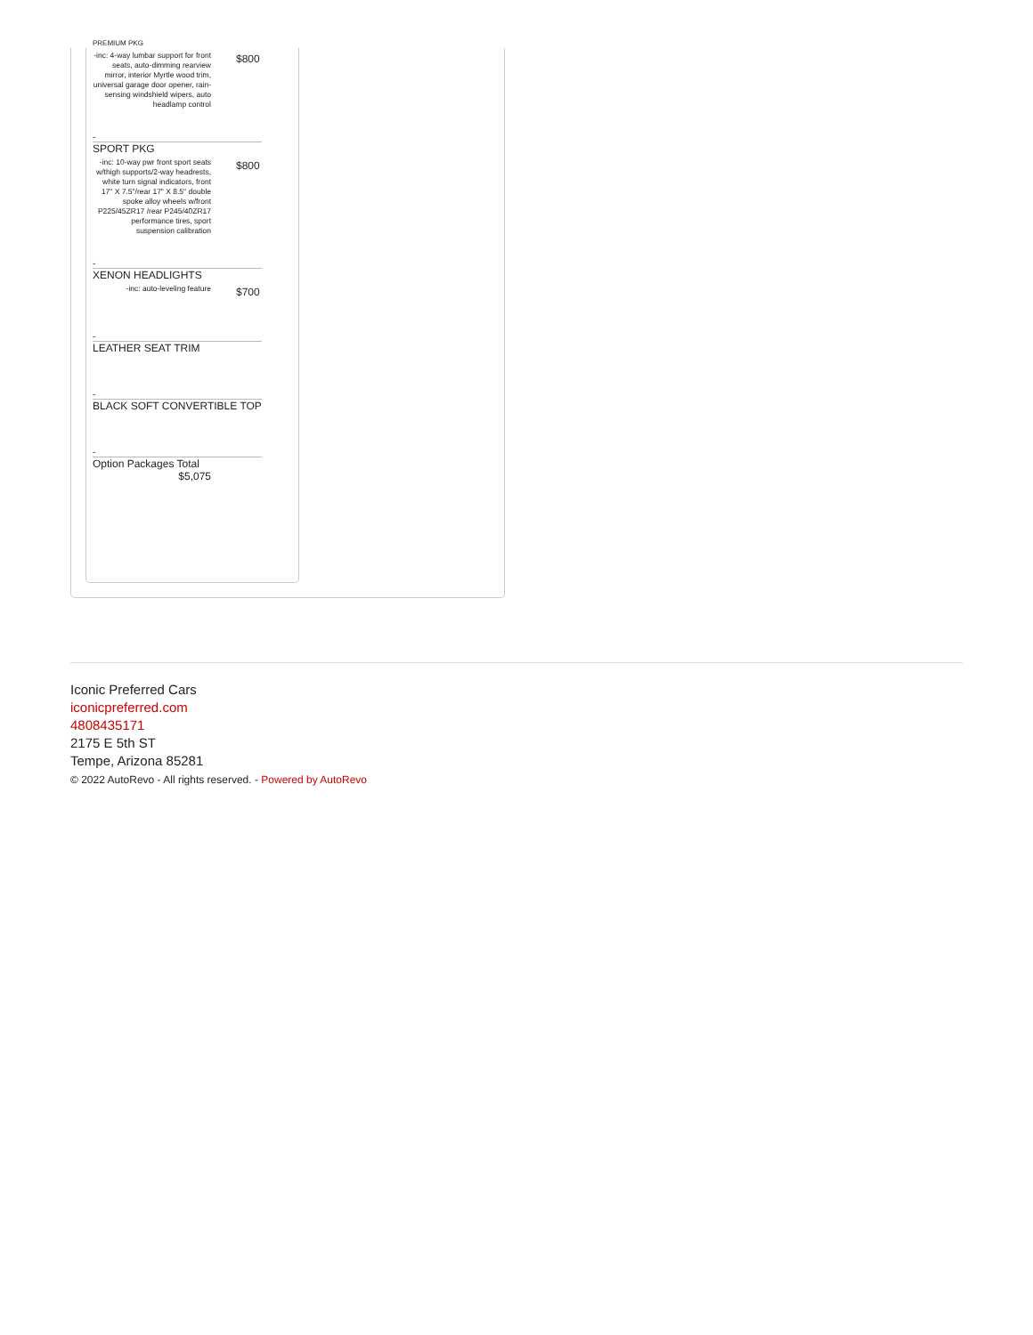| PREMIUM PKG | |
| -inc: 4-way lumbar support for front seats, auto-dimming rearview mirror, interior Myrtle wood trim, universal garage door opener, rain-sensing windshield wipers, auto headlamp control | $800 |
| - | |
| SPORT PKG | |
| -inc: 10-way pwr front sport seats w/thigh supports/2-way headrests, white turn signal indicators, front 17" X 7.5"/rear 17" X 8.5" double spoke alloy wheels w/front P225/45ZR17 /rear P245/40ZR17 performance tires, sport suspension calibration | $800 |
| - | |
| XENON HEADLIGHTS | |
| -inc: auto-leveling feature | $700 |
| - | |
| LEATHER SEAT TRIM | |
| - | |
| BLACK SOFT CONVERTIBLE TOP | |
| - | |
| Option Packages Total | |
| $5,075 | |
Iconic Preferred Cars
iconicpreferred.com
4808435171
2175 E 5th ST
Tempe, Arizona 85281
© 2022 AutoRevo - All rights reserved. - Powered by AutoRevo